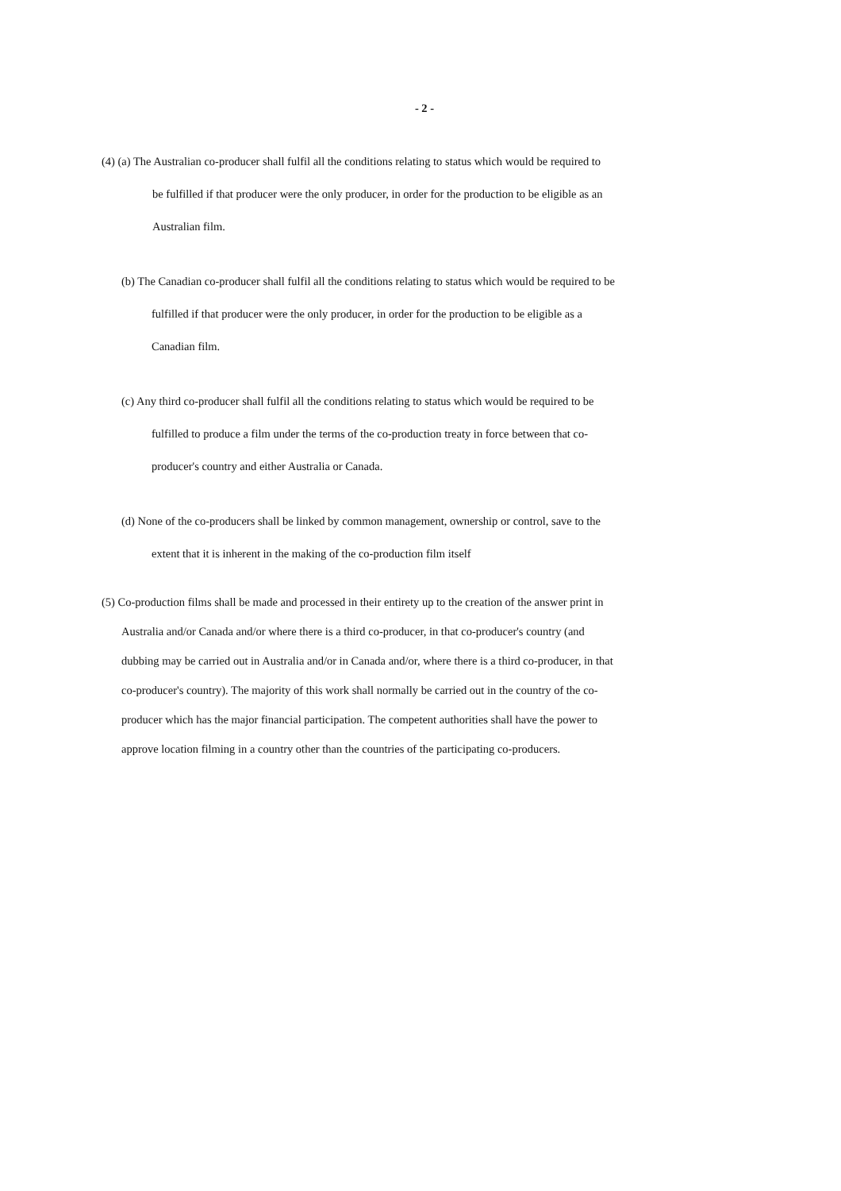- 2 -
(4) (a) The Australian co-producer shall fulfil all the conditions relating to status which would be required to
be fulfilled if that producer were the only producer, in order for the production to be eligible as an
Australian film.
(b) The Canadian co-producer shall fulfil all the conditions relating to status which would be required to be
fulfilled if that producer were the only producer, in order for the production to be eligible as a
Canadian film.
(c) Any third co-producer shall fulfil all the conditions relating to status which would be required to be
fulfilled to produce a film under the terms of the co-production treaty in force between that co-
producer's country and either Australia or Canada.
(d) None of the co-producers shall be linked by common management, ownership or control, save to the
extent that it is inherent in the making of the co-production film itself
(5) Co-production films shall be made and processed in their entirety up to the creation of the answer print in
Australia and/or Canada and/or where there is a third co-producer, in that co-producer's country (and
dubbing may be carried out in Australia and/or in Canada and/or, where there is a third co-producer, in that
co-producer's country). The majority of this work shall normally be carried out in the country of the co-
producer which has the major financial participation. The competent authorities shall have the power to
approve location filming in a country other than the countries of the participating co-producers.